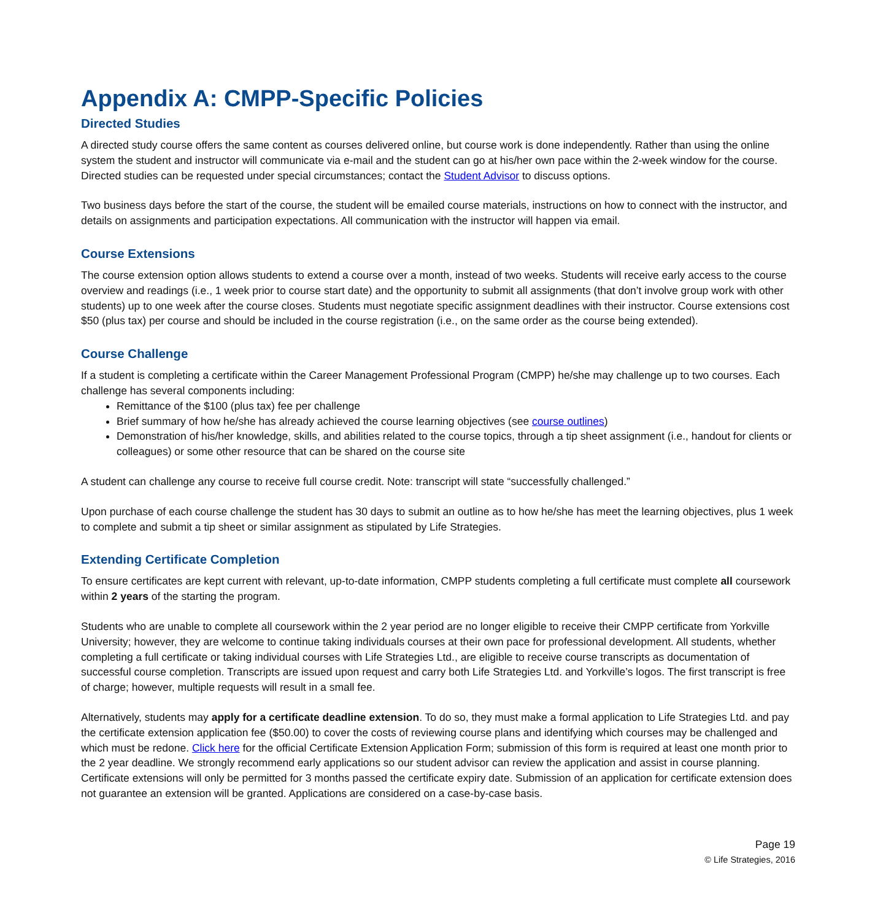Appendix A: CMPP-Specific Policies
Directed Studies
A directed study course offers the same content as courses delivered online, but course work is done independently. Rather than using the online system the student and instructor will communicate via e-mail and the student can go at his/her own pace within the 2-week window for the course. Directed studies can be requested under special circumstances; contact the Student Advisor to discuss options.
Two business days before the start of the course, the student will be emailed course materials, instructions on how to connect with the instructor, and details on assignments and participation expectations. All communication with the instructor will happen via email.
Course Extensions
The course extension option allows students to extend a course over a month, instead of two weeks. Students will receive early access to the course overview and readings (i.e., 1 week prior to course start date) and the opportunity to submit all assignments (that don’t involve group work with other students) up to one week after the course closes. Students must negotiate specific assignment deadlines with their instructor. Course extensions cost $50 (plus tax) per course and should be included in the course registration (i.e., on the same order as the course being extended).
Course Challenge
If a student is completing a certificate within the Career Management Professional Program (CMPP) he/she may challenge up to two courses. Each challenge has several components including:
Remittance of the $100 (plus tax) fee per challenge
Brief summary of how he/she has already achieved the course learning objectives (see course outlines)
Demonstration of his/her knowledge, skills, and abilities related to the course topics, through a tip sheet assignment (i.e., handout for clients or colleagues) or some other resource that can be shared on the course site
A student can challenge any course to receive full course credit. Note: transcript will state “successfully challenged.”
Upon purchase of each course challenge the student has 30 days to submit an outline as to how he/she has meet the learning objectives, plus 1 week to complete and submit a tip sheet or similar assignment as stipulated by Life Strategies.
Extending Certificate Completion
To ensure certificates are kept current with relevant, up-to-date information, CMPP students completing a full certificate must complete all coursework within 2 years of the starting the program.
Students who are unable to complete all coursework within the 2 year period are no longer eligible to receive their CMPP certificate from Yorkville University; however, they are welcome to continue taking individuals courses at their own pace for professional development. All students, whether completing a full certificate or taking individual courses with Life Strategies Ltd., are eligible to receive course transcripts as documentation of successful course completion. Transcripts are issued upon request and carry both Life Strategies Ltd. and Yorkville’s logos. The first transcript is free of charge; however, multiple requests will result in a small fee.
Alternatively, students may apply for a certificate deadline extension. To do so, they must make a formal application to Life Strategies Ltd. and pay the certificate extension application fee ($50.00) to cover the costs of reviewing course plans and identifying which courses may be challenged and which must be redone. Click here for the official Certificate Extension Application Form; submission of this form is required at least one month prior to the 2 year deadline. We strongly recommend early applications so our student advisor can review the application and assist in course planning. Certificate extensions will only be permitted for 3 months passed the certificate expiry date. Submission of an application for certificate extension does not guarantee an extension will be granted. Applications are considered on a case-by-case basis.
Page 19
© Life Strategies, 2016